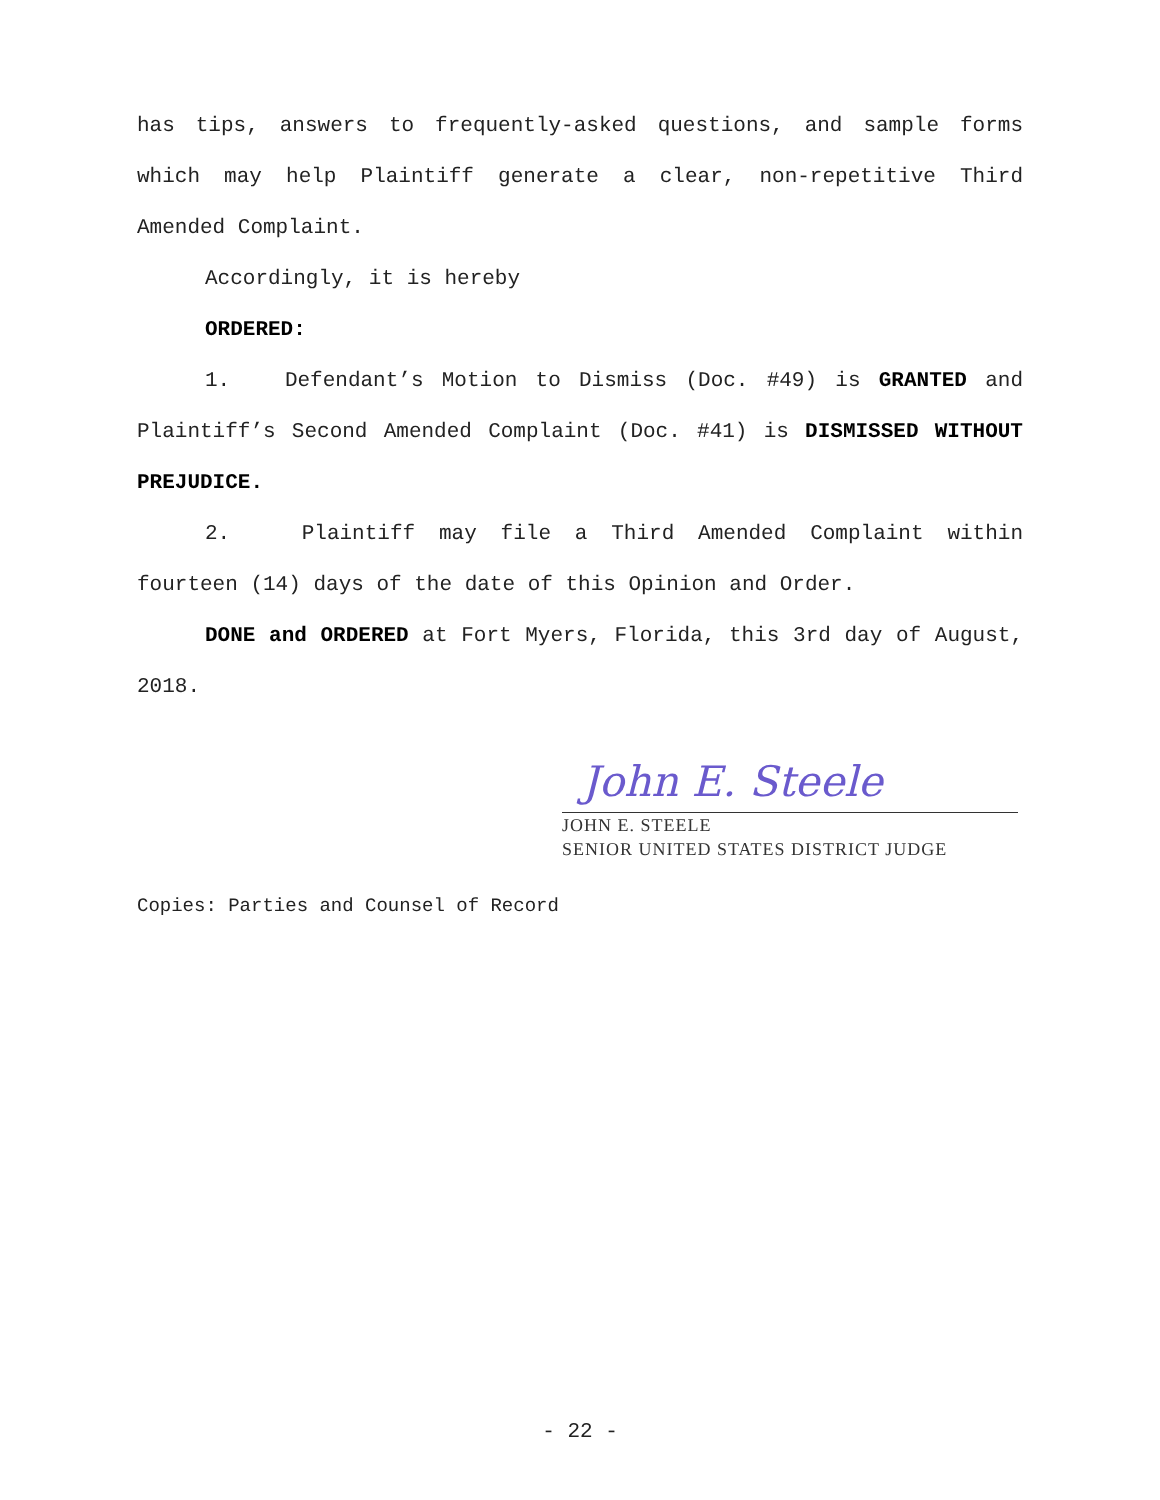has tips, answers to frequently-asked questions, and sample forms which may help Plaintiff generate a clear, non-repetitive Third Amended Complaint.
Accordingly, it is hereby
ORDERED:
1. Defendant’s Motion to Dismiss (Doc. #49) is GRANTED and Plaintiff’s Second Amended Complaint (Doc. #41) is DISMISSED WITHOUT PREJUDICE.
2. Plaintiff may file a Third Amended Complaint within fourteen (14) days of the date of this Opinion and Order.
DONE and ORDERED at Fort Myers, Florida, this 3rd day of August, 2018.
John E. Steele
JOHN E. STEELE
SENIOR UNITED STATES DISTRICT JUDGE
Copies: Parties and Counsel of Record
- 22 -